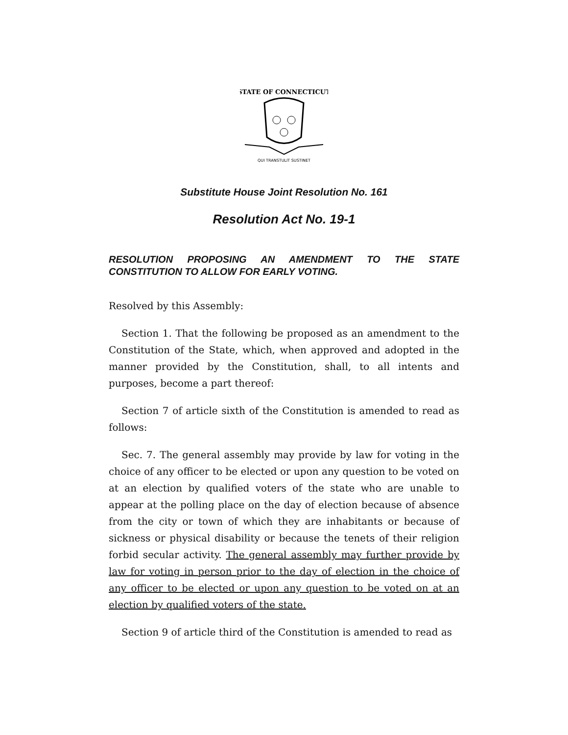STATE OF CONNECTICUT
QUI TRANSTULIT SUSTINET
Substitute House Joint Resolution No. 161
Resolution Act No. 19-1
RESOLUTION PROPOSING AN AMENDMENT TO THE STATE CONSTITUTION TO ALLOW FOR EARLY VOTING.
Resolved by this Assembly:
Section 1. That the following be proposed as an amendment to the Constitution of the State, which, when approved and adopted in the manner provided by the Constitution, shall, to all intents and purposes, become a part thereof:
Section 7 of article sixth of the Constitution is amended to read as follows:
Sec. 7. The general assembly may provide by law for voting in the choice of any officer to be elected or upon any question to be voted on at an election by qualified voters of the state who are unable to appear at the polling place on the day of election because of absence from the city or town of which they are inhabitants or because of sickness or physical disability or because the tenets of their religion forbid secular activity. The general assembly may further provide by law for voting in person prior to the day of election in the choice of any officer to be elected or upon any question to be voted on at an election by qualified voters of the state.
Section 9 of article third of the Constitution is amended to read as